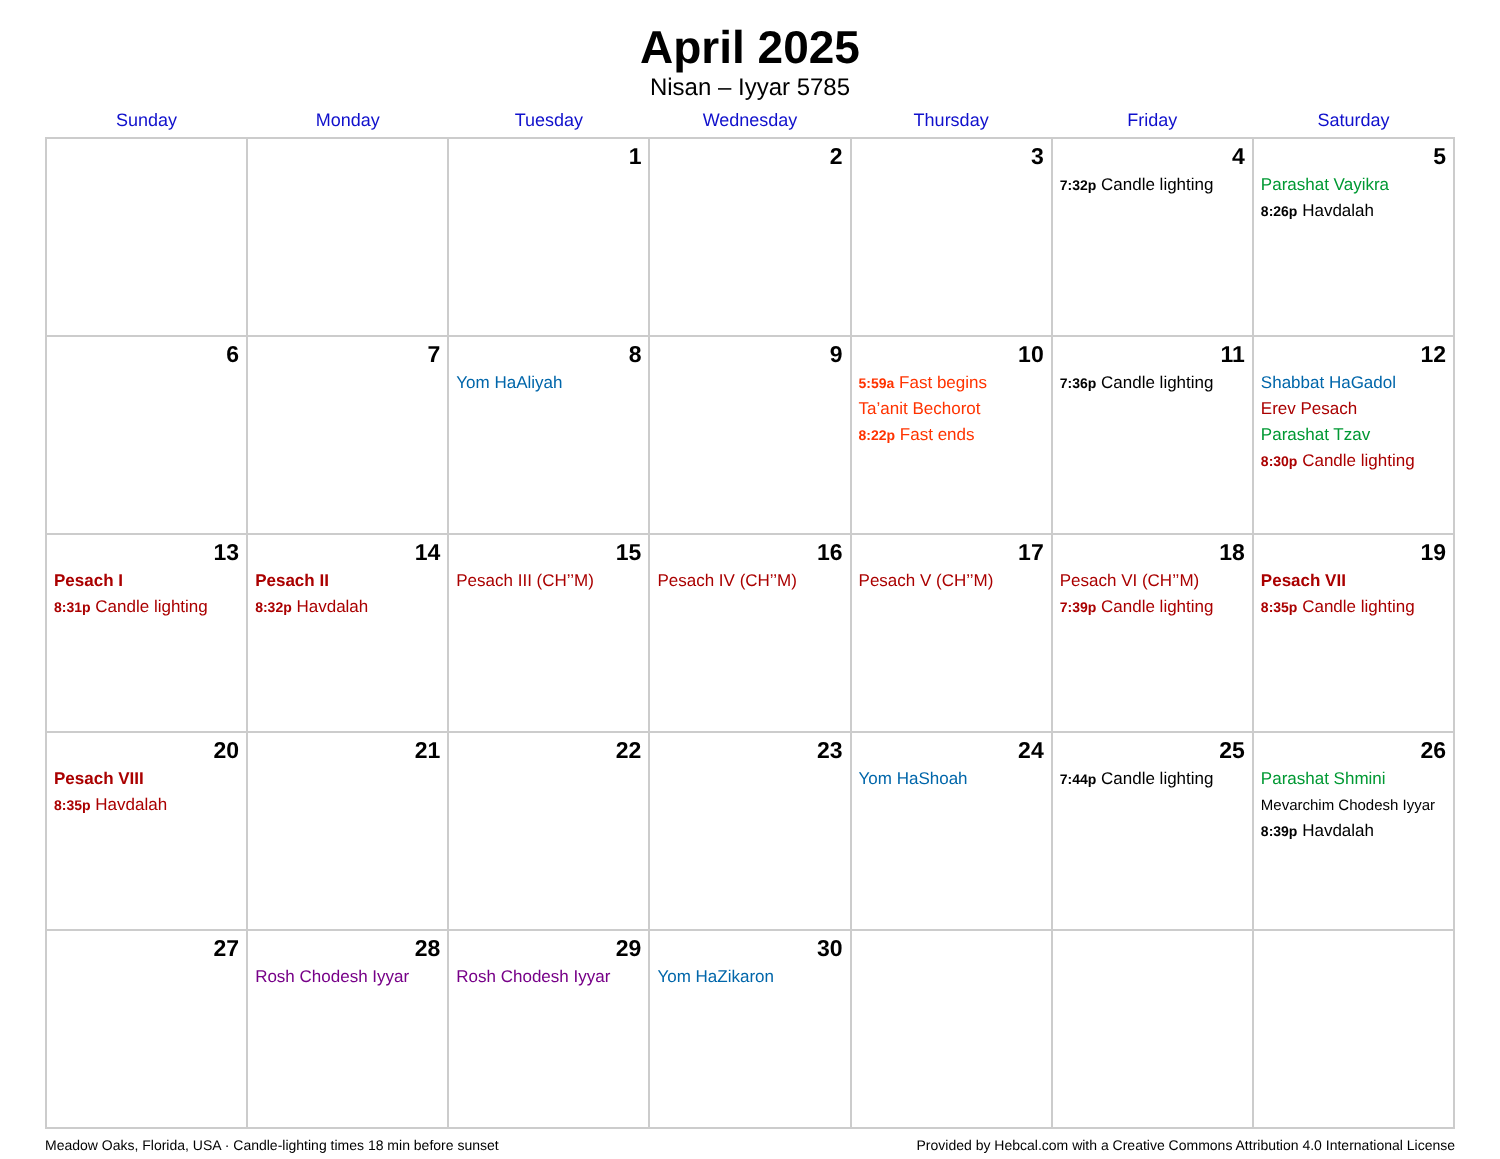April 2025
Nisan – Iyyar 5785
| Sunday | Monday | Tuesday | Wednesday | Thursday | Friday | Saturday |
| --- | --- | --- | --- | --- | --- | --- |
| | | 1 | 2 | 3 | 4 7:32p Candle lighting | 5 Parashat Vayikra 8:26p Havdalah |
| 6 | 7 | 8 Yom HaAliyah | 9 | 10 5:59a Fast begins Ta’anit Bechorot 8:22p Fast ends | 11 7:36p Candle lighting | 12 Shabbat HaGadol Erev Pesach Parashat Tzav 8:30p Candle lighting |
| 13 Pesach I 8:31p Candle lighting | 14 Pesach II 8:32p Havdalah | 15 Pesach III (CH’’M) | 16 Pesach IV (CH’’M) | 17 Pesach V (CH’’M) | 18 Pesach VI (CH’’M) 7:39p Candle lighting | 19 Pesach VII 8:35p Candle lighting |
| 20 Pesach VIII 8:35p Havdalah | 21 | 22 | 23 | 24 Yom HaShoah | 25 7:44p Candle lighting | 26 Parashat Shmini Mevarchim Chodesh Iyyar 8:39p Havdalah |
| 27 | 28 Rosh Chodesh Iyyar | 29 Rosh Chodesh Iyyar | 30 Yom HaZikaron | | | |
Meadow Oaks, Florida, USA · Candle-lighting times 18 min before sunset Provided by Hebcal.com with a Creative Commons Attribution 4.0 International License